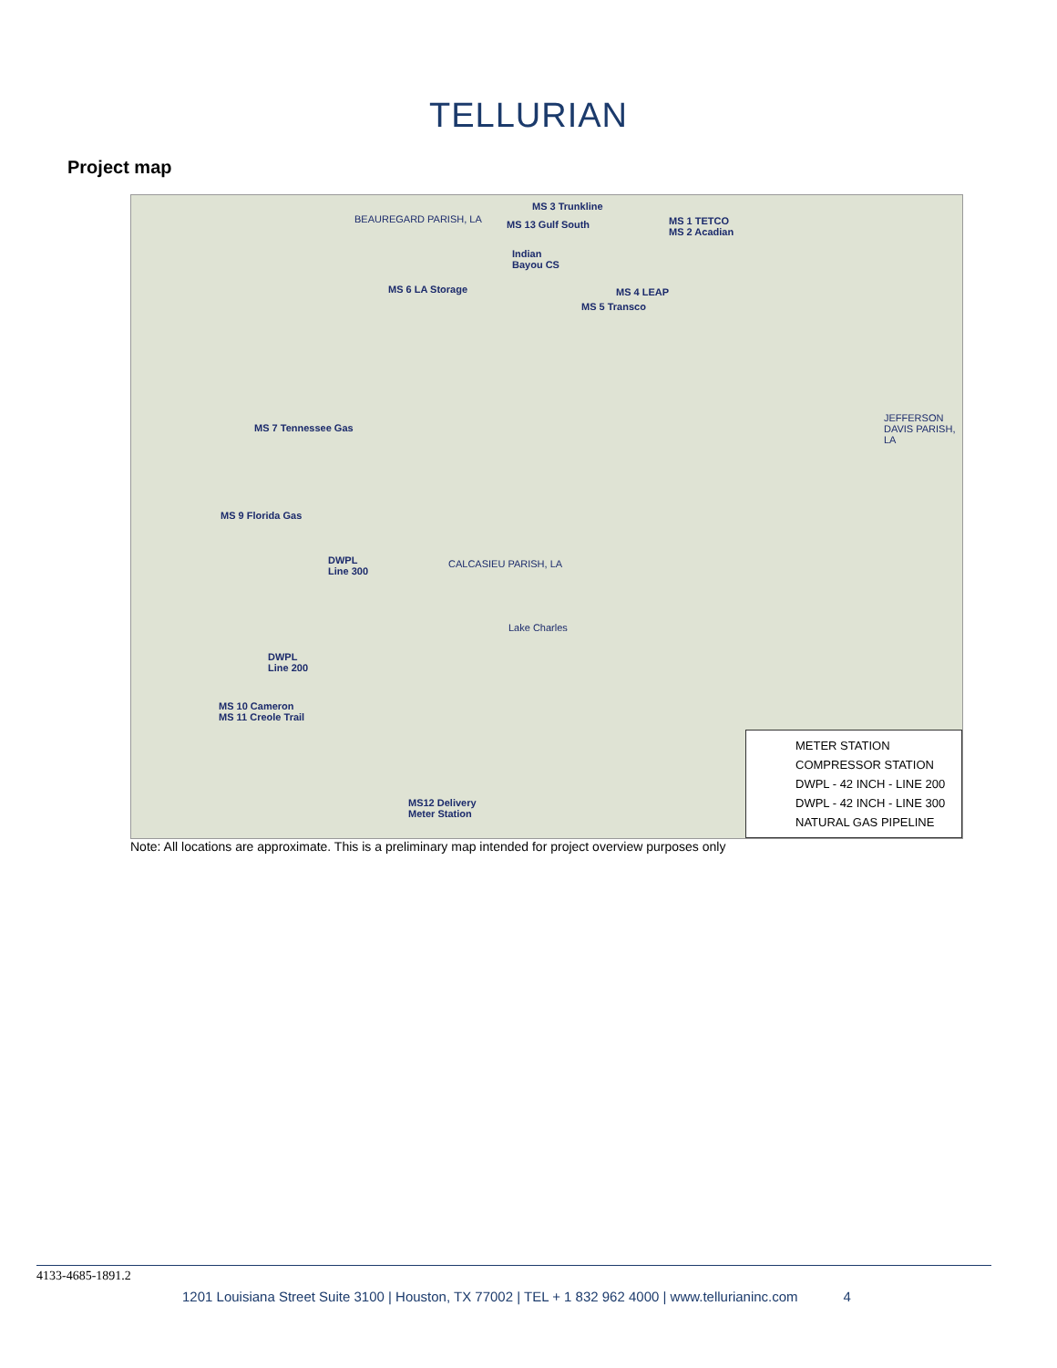TELLURIAN
Project map
MS 3 Trunkline
MS 13 Gulf South MS 1 TETCO
MS 2 Acadian
BEAUREGARD PARISH, LA
Indian
Bayou CS
MS 6 LA Storage MS 4 LEAP
MS 5 Transco
MS 7 Tennessee Gas
MS 9 Florida Gas
DWPL
Line 300
CALCASIEU PARISH, LA
Lake Charles
DWPL
Line 200
MS 10 Cameron
MS 11 Creole Trail
MS12 Delivery
Meter Station
JEFFERSON DAVIS PARISH, LA
METER STATION
COMPRESSOR STATION
DWPL - 42 INCH - LINE 200
DWPL - 42 INCH - LINE 300
NATURAL GAS PIPELINE
Note: All locations are approximate. This is a preliminary map intended for project overview purposes only
4133-4685-1891.2
1201 Louisiana Street Suite 3100 | Houston, TX 77002 | TEL + 1 832 962 4000 | www.tellurianinc.com 4